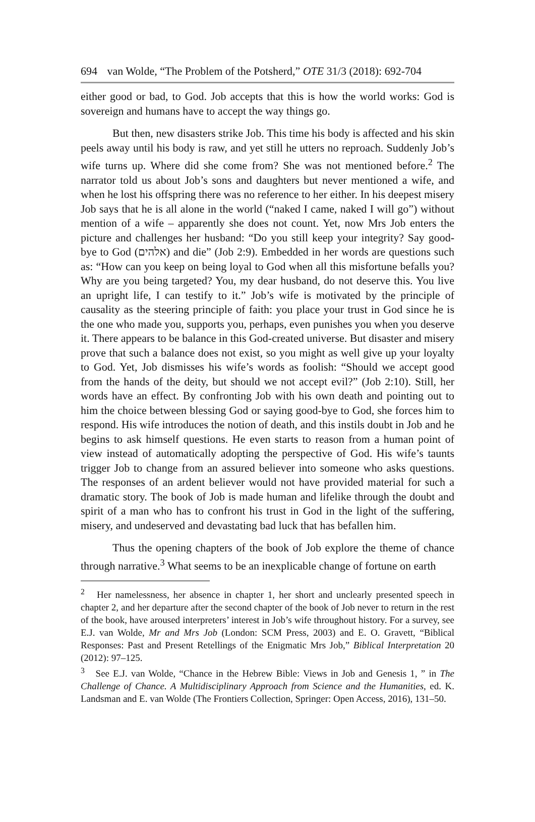694 van Wolde, “The Problem of the Potsherd,” OTE 31/3 (2018): 692-704
either good or bad, to God. Job accepts that this is how the world works: God is sovereign and humans have to accept the way things go.
But then, new disasters strike Job. This time his body is affected and his skin peels away until his body is raw, and yet still he utters no reproach. Suddenly Job’s wife turns up. Where did she come from? She was not mentioned before.<sup>2</sup> The narrator told us about Job’s sons and daughters but never mentioned a wife, and when he lost his offspring there was no reference to her either. In his deepest misery Job says that he is all alone in the world (“naked I came, naked I will go”) without mention of a wife – apparently she does not count. Yet, now Mrs Job enters the picture and challenges her husband: “Do you still keep your integrity? Say good-bye to God (אלהים) and die” (Job 2:9). Embedded in her words are questions such as: “How can you keep on being loyal to God when all this misfortune befalls you? Why are you being targeted? You, my dear husband, do not deserve this. You live an upright life, I can testify to it.” Job’s wife is motivated by the principle of causality as the steering principle of faith: you place your trust in God since he is the one who made you, supports you, perhaps, even punishes you when you deserve it. There appears to be balance in this God-created universe. But disaster and misery prove that such a balance does not exist, so you might as well give up your loyalty to God. Yet, Job dismisses his wife’s words as foolish: “Should we accept good from the hands of the deity, but should we not accept evil?” (Job 2:10). Still, her words have an effect. By confronting Job with his own death and pointing out to him the choice between blessing God or saying good-bye to God, she forces him to respond. His wife introduces the notion of death, and this instils doubt in Job and he begins to ask himself questions. He even starts to reason from a human point of view instead of automatically adopting the perspective of God. His wife’s taunts trigger Job to change from an assured believer into someone who asks questions. The responses of an ardent believer would not have provided material for such a dramatic story. The book of Job is made human and lifelike through the doubt and spirit of a man who has to confront his trust in God in the light of the suffering, misery, and undeserved and devastating bad luck that has befallen him.
Thus the opening chapters of the book of Job explore the theme of chance through narrative.<sup>3</sup> What seems to be an inexplicable change of fortune on earth
<sup>2</sup> Her namelessness, her absence in chapter 1, her short and unclearly presented speech in chapter 2, and her departure after the second chapter of the book of Job never to return in the rest of the book, have aroused interpreters’ interest in Job’s wife throughout history. For a survey, see E.J. van Wolde, Mr and Mrs Job (London: SCM Press, 2003) and E. O. Gravett, “Biblical Responses: Past and Present Retellings of the Enigmatic Mrs Job,” Biblical Interpretation 20 (2012): 97–125.
<sup>3</sup> See E.J. van Wolde, “Chance in the Hebrew Bible: Views in Job and Genesis 1, ” in The Challenge of Chance. A Multidisciplinary Approach from Science and the Humanities, ed. K. Landsman and E. van Wolde (The Frontiers Collection, Springer: Open Access, 2016), 131–50.